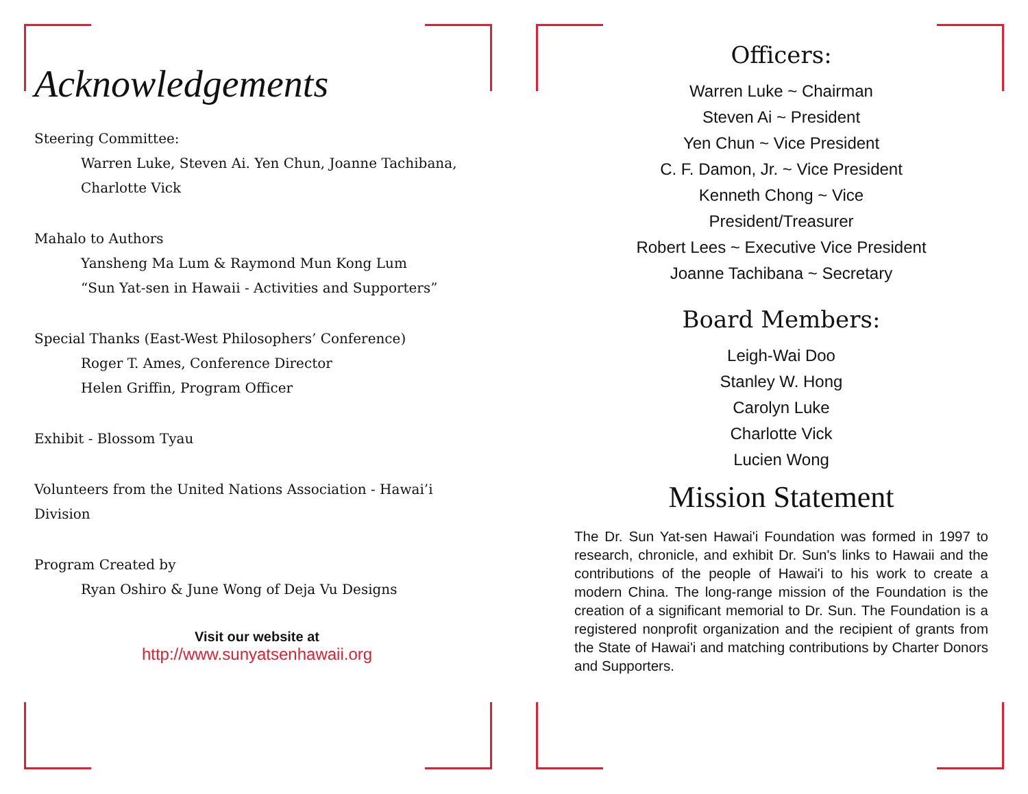Acknowledgements
Steering Committee:
Warren Luke, Steven Ai. Yen Chun, Joanne Tachibana,
Charlotte Vick
Mahalo to Authors
Yansheng Ma Lum & Raymond Mun Kong Lum
“Sun Yat-sen in Hawaii - Activities and Supporters”
Special Thanks (East-West Philosophers’ Conference)
Roger T. Ames, Conference Director
Helen Griffin, Program Officer
Exhibit - Blossom Tyau
Volunteers from the United Nations Association - Hawai’i Division
Program Created by
Ryan Oshiro & June Wong of Deja Vu Designs
Visit our website at
http://www.sunyatsenhawaii.org
Officers:
Warren Luke ~ Chairman
Steven Ai ~ President
Yen Chun ~ Vice President
C. F. Damon, Jr. ~ Vice President
Kenneth Chong ~ Vice
President/Treasurer
Robert Lees ~ Executive Vice President
Joanne Tachibana ~ Secretary
Board Members:
Leigh-Wai Doo
Stanley W. Hong
Carolyn Luke
Charlotte Vick
Lucien Wong
Mission Statement
The Dr. Sun Yat-sen Hawai'i Foundation was formed in 1997 to research, chronicle, and exhibit Dr. Sun's links to Hawaii and the contributions of the people of Hawai'i to his work to create a modern China. The long-range mission of the Foundation is the creation of a significant memorial to Dr. Sun. The Foundation is a registered nonprofit organization and the recipient of grants from the State of Hawai'i and matching contributions by Charter Donors and Supporters.